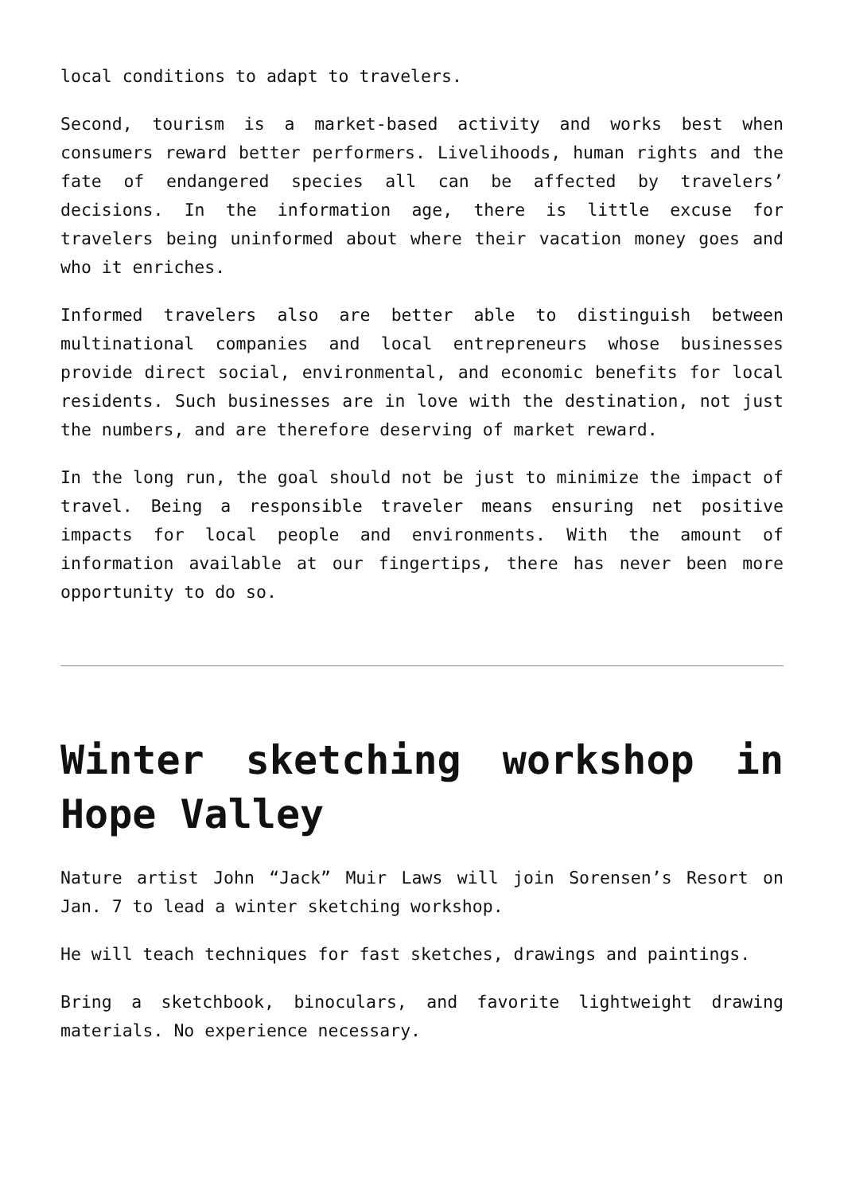local conditions to adapt to travelers.
Second, tourism is a market-based activity and works best when consumers reward better performers. Livelihoods, human rights and the fate of endangered species all can be affected by travelers’ decisions. In the information age, there is little excuse for travelers being uninformed about where their vacation money goes and who it enriches.
Informed travelers also are better able to distinguish between multinational companies and local entrepreneurs whose businesses provide direct social, environmental, and economic benefits for local residents. Such businesses are in love with the destination, not just the numbers, and are therefore deserving of market reward.
In the long run, the goal should not be just to minimize the impact of travel. Being a responsible traveler means ensuring net positive impacts for local people and environments. With the amount of information available at our fingertips, there has never been more opportunity to do so.
Winter sketching workshop in Hope Valley
Nature artist John “Jack” Muir Laws will join Sorensen’s Resort on Jan. 7 to lead a winter sketching workshop.
He will teach techniques for fast sketches, drawings and paintings.
Bring a sketchbook, binoculars, and favorite lightweight drawing materials. No experience necessary.